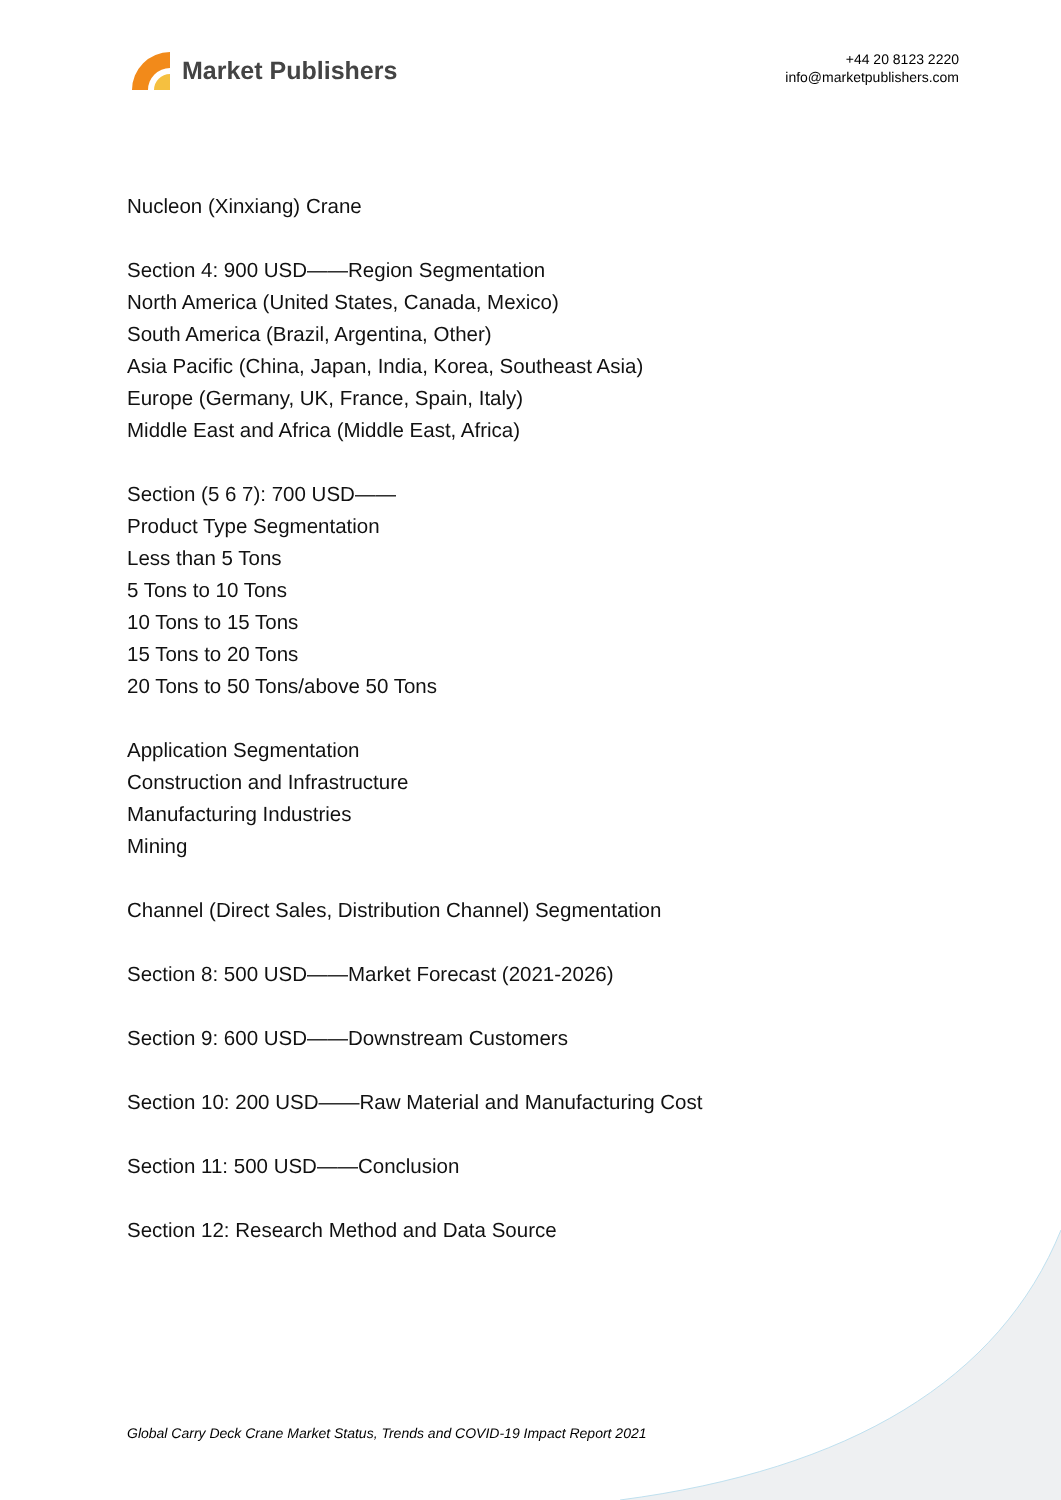Market Publishers
+44 20 8123 2220
info@marketpublishers.com
Nucleon (Xinxiang) Crane
Section 4: 900 USD——Region Segmentation
North America (United States, Canada, Mexico)
South America (Brazil, Argentina, Other)
Asia Pacific (China, Japan, India, Korea, Southeast Asia)
Europe (Germany, UK, France, Spain, Italy)
Middle East and Africa (Middle East, Africa)
Section (5 6 7): 700 USD——
Product Type Segmentation
Less than 5 Tons
5 Tons to 10 Tons
10 Tons to 15 Tons
15 Tons to 20 Tons
20 Tons to 50 Tons/above 50 Tons
Application Segmentation
Construction and Infrastructure
Manufacturing Industries
Mining
Channel (Direct Sales, Distribution Channel) Segmentation
Section 8: 500 USD——Market Forecast (2021-2026)
Section 9: 600 USD——Downstream Customers
Section 10: 200 USD——Raw Material and Manufacturing Cost
Section 11: 500 USD——Conclusion
Section 12: Research Method and Data Source
Global Carry Deck Crane Market Status, Trends and COVID-19 Impact Report 2021